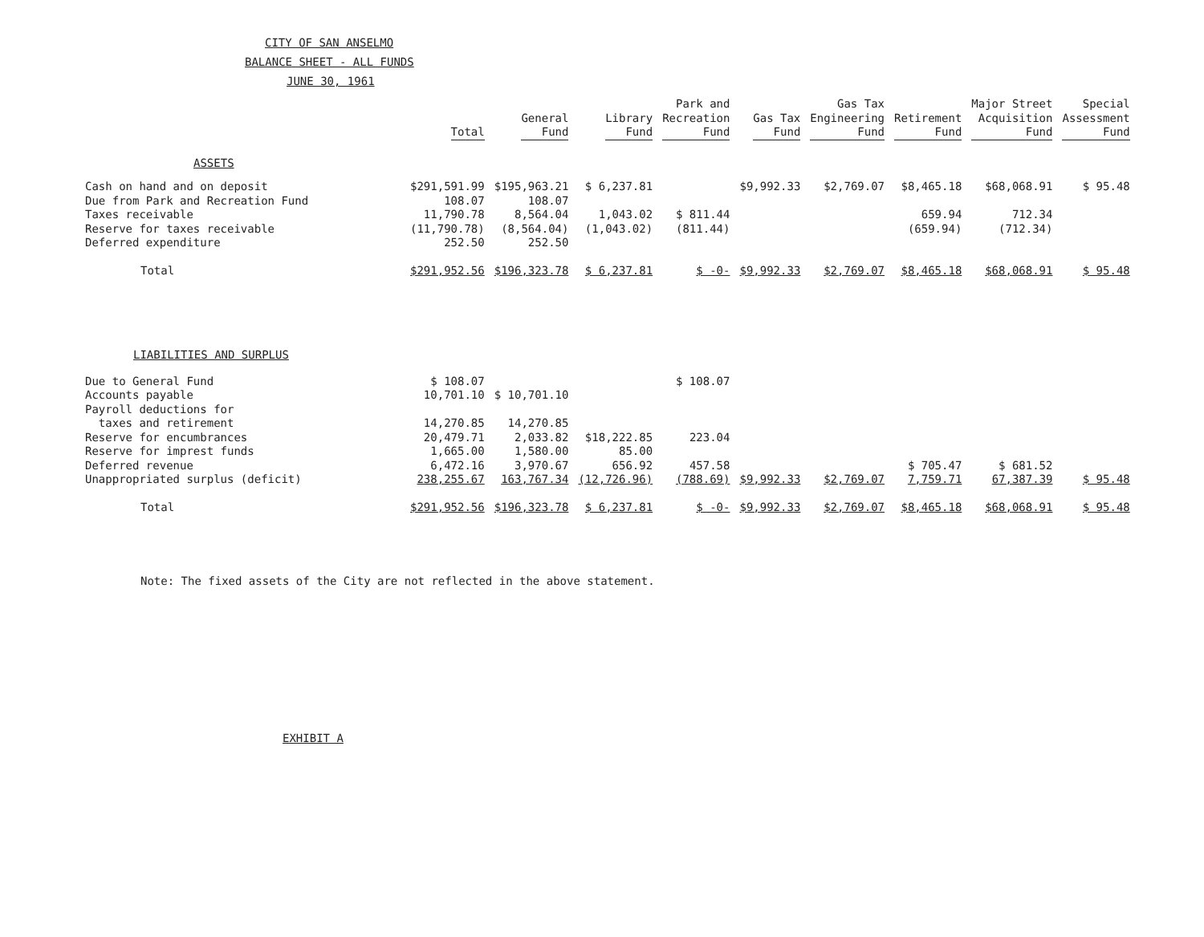CITY OF SAN ANSELMO
BALANCE SHEET - ALL FUNDS
JUNE 30, 1961
| | Total | General Fund | Library Fund | Park and Recreation Fund | Gas Tax Fund | Gas Tax Engineering Fund | Retirement Fund | Major Street Acquisition Fund | Special Assessment Fund |
| --- | --- | --- | --- | --- | --- | --- | --- | --- | --- |
| ASSETS | | | | | | | | | |
| Cash on hand and on deposit | $291,591.99 | $195,963.21 | $ 6,237.81 | | $9,992.33 | $2,769.07 | $8,465.18 | $68,068.91 | $ 95.48 |
| Due from Park and Recreation Fund | 108.07 | 108.07 | | | | | | | |
| Taxes receivable | 11,790.78 | 8,564.04 | 1,043.02 | $ 811.44 | | | 659.94 | 712.34 | |
| Reserve for taxes receivable | (11,790.78) | (8,564.04) | (1,043.02) | (811.44) | | | (659.94) | (712.34) | |
| Deferred expenditure | 252.50 | 252.50 | | | | | | | |
| Total | $291,952.56 | $196,323.78 | $ 6,237.81 | $ -0- | $9,992.33 | $2,769.07 | $8,465.18 | $68,068.91 | $ 95.48 |
| LIABILITIES AND SURPLUS | | | | | | | | | |
| Due to General Fund | $ 108.07 | | | $ 108.07 | | | | | |
| Accounts payable | 10,701.10 | $ 10,701.10 | | | | | | | |
| Payroll deductions for | | | | | | | | | |
| taxes and retirement | 14,270.85 | 14,270.85 | | | | | | | |
| Reserve for encumbrances | 20,479.71 | 2,033.82 | $18,222.85 | 223.04 | | | | | |
| Reserve for imprest funds | 1,665.00 | 1,580.00 | 85.00 | | | | | | |
| Deferred revenue | 6,472.16 | 3,970.67 | 656.92 | 457.58 | | | $ 705.47 | $ 681.52 | |
| Unappropriated surplus (deficit) | 238,255.67 | 163,767.34 | (12,726.96) | (788.69) | $9,992.33 | $2,769.07 | 7,759.71 | 67,387.39 | $ 95.48 |
| Total | $291,952.56 | $196,323.78 | $ 6,237.81 | $ -0- | $9,992.33 | $2,769.07 | $8,465.18 | $68,068.91 | $ 95.48 |
Note: The fixed assets of the City are not reflected in the above statement.
EXHIBIT A